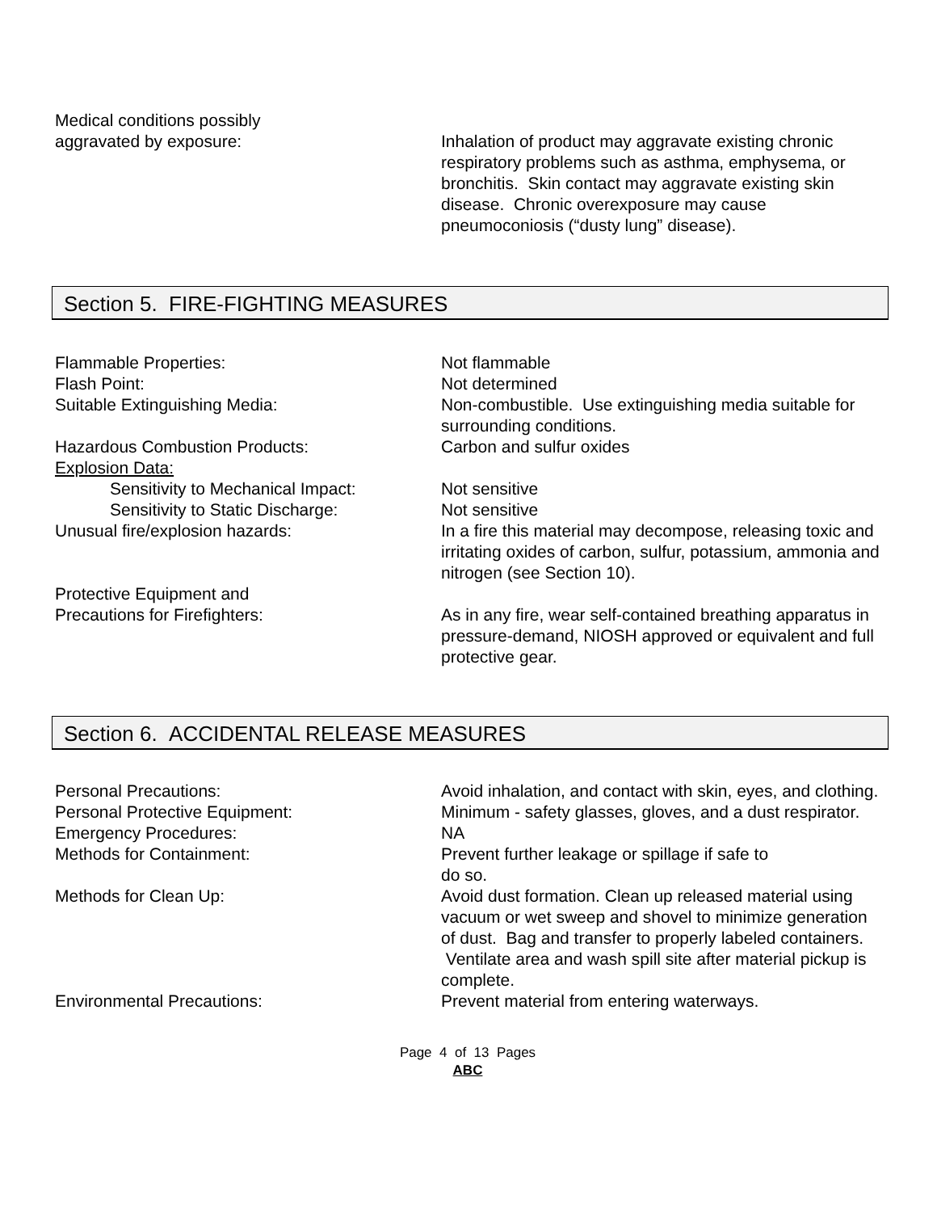Medical conditions possibly
aggravated by exposure:
Inhalation of product may aggravate existing chronic respiratory problems such as asthma, emphysema, or bronchitis. Skin contact may aggravate existing skin disease. Chronic overexposure may cause pneumoconiosis (“dusty lung” disease).
Section 5. FIRE-FIGHTING MEASURES
Flammable Properties: Not flammable
Flash Point: Not determined
Suitable Extinguishing Media: Non-combustible. Use extinguishing media suitable for surrounding conditions.
Hazardous Combustion Products: Carbon and sulfur oxides
Explosion Data:
Sensitivity to Mechanical Impact:
Not sensitive
Sensitivity to Static Discharge: Not sensitive
Unusual fire/explosion hazards: In a fire this material may decompose, releasing toxic and irritating oxides of carbon, sulfur, potassium, ammonia and nitrogen (see Section 10).
Protective Equipment and
Precautions for Firefighters:
As in any fire, wear self-contained breathing apparatus in pressure-demand, NIOSH approved or equivalent and full protective gear.
Section 6. ACCIDENTAL RELEASE MEASURES
Personal Precautions: Avoid inhalation, and contact with skin, eyes, and clothing.
Personal Protective Equipment: Minimum - safety glasses, gloves, and a dust respirator.
Emergency Procedures: NA
Methods for Containment: Prevent further leakage or spillage if safe to
do so.
Methods for Clean Up: Avoid dust formation. Clean up released material using vacuum or wet sweep and shovel to minimize generation of dust. Bag and transfer to properly labeled containers. Ventilate area and wash spill site after material pickup is complete.
Environmental Precautions: Prevent material from entering waterways.
Page 4 of 13 Pages
ABC